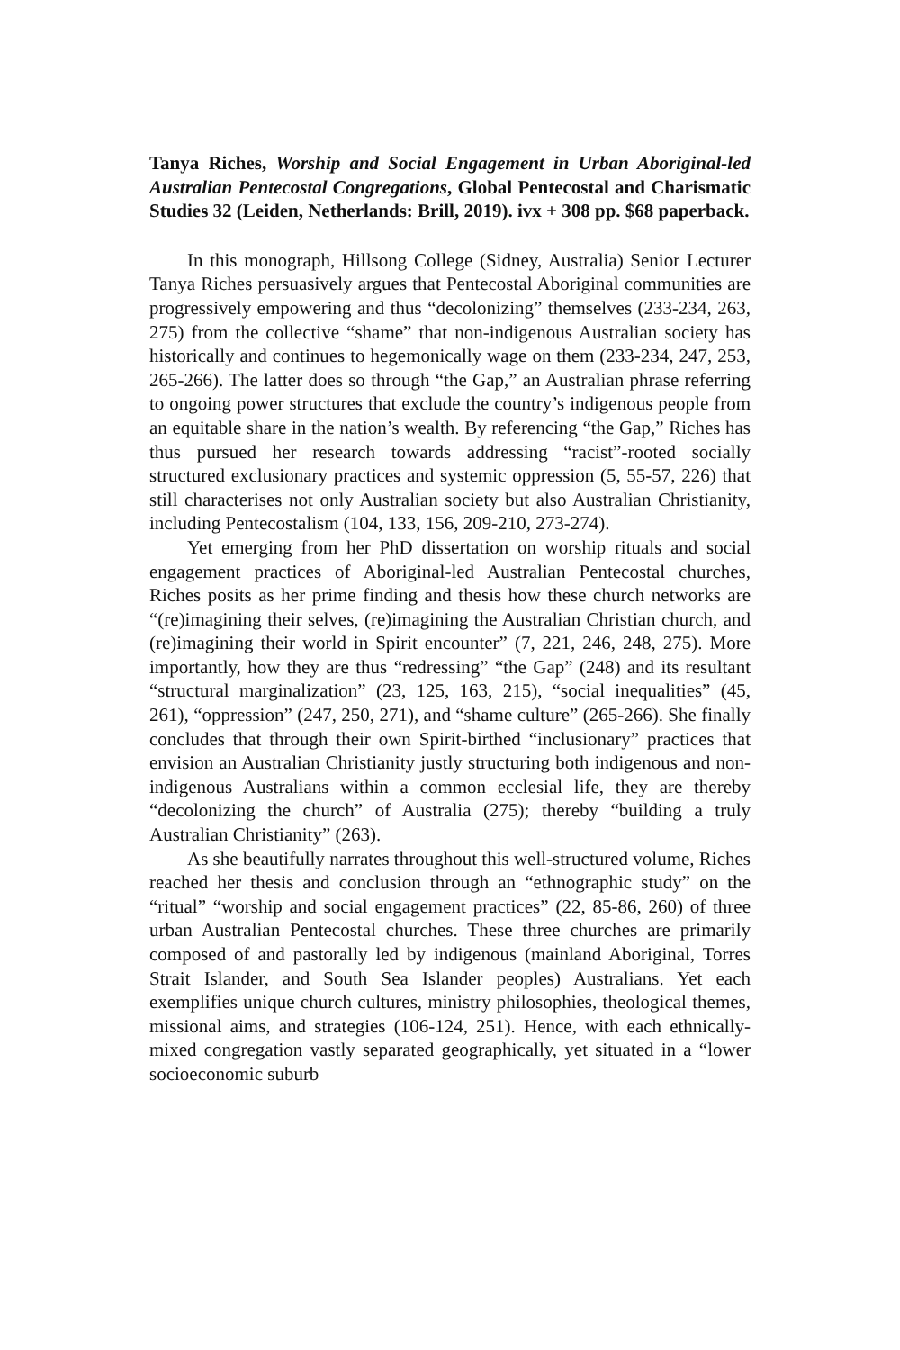Tanya Riches, Worship and Social Engagement in Urban Aboriginal-led Australian Pentecostal Congregations, Global Pentecostal and Charismatic Studies 32 (Leiden, Netherlands: Brill, 2019). ivx + 308 pp. $68 paperback.
In this monograph, Hillsong College (Sidney, Australia) Senior Lecturer Tanya Riches persuasively argues that Pentecostal Aboriginal communities are progressively empowering and thus “decolonizing” themselves (233-234, 263, 275) from the collective “shame” that non-indigenous Australian society has historically and continues to hegemonically wage on them (233-234, 247, 253, 265-266). The latter does so through “the Gap,” an Australian phrase referring to ongoing power structures that exclude the country’s indigenous people from an equitable share in the nation’s wealth. By referencing “the Gap,” Riches has thus pursued her research towards addressing “racist”-rooted socially structured exclusionary practices and systemic oppression (5, 55-57, 226) that still characterises not only Australian society but also Australian Christianity, including Pentecostalism (104, 133, 156, 209-210, 273-274).
Yet emerging from her PhD dissertation on worship rituals and social engagement practices of Aboriginal-led Australian Pentecostal churches, Riches posits as her prime finding and thesis how these church networks are “(re)imagining their selves, (re)imagining the Australian Christian church, and (re)imagining their world in Spirit encounter” (7, 221, 246, 248, 275). More importantly, how they are thus “redressing” “the Gap” (248) and its resultant “structural marginalization” (23, 125, 163, 215), “social inequalities” (45, 261), “oppression” (247, 250, 271), and “shame culture” (265-266). She finally concludes that through their own Spirit-birthed “inclusionary” practices that envision an Australian Christianity justly structuring both indigenous and non-indigenous Australians within a common ecclesial life, they are thereby “decolonizing the church” of Australia (275); thereby “building a truly Australian Christianity” (263).
As she beautifully narrates throughout this well-structured volume, Riches reached her thesis and conclusion through an “ethnographic study” on the “ritual” “worship and social engagement practices” (22, 85-86, 260) of three urban Australian Pentecostal churches. These three churches are primarily composed of and pastorally led by indigenous (mainland Aboriginal, Torres Strait Islander, and South Sea Islander peoples) Australians. Yet each exemplifies unique church cultures, ministry philosophies, theological themes, missional aims, and strategies (106-124, 251). Hence, with each ethnically-mixed congregation vastly separated geographically, yet situated in a “lower socioeconomic suburb